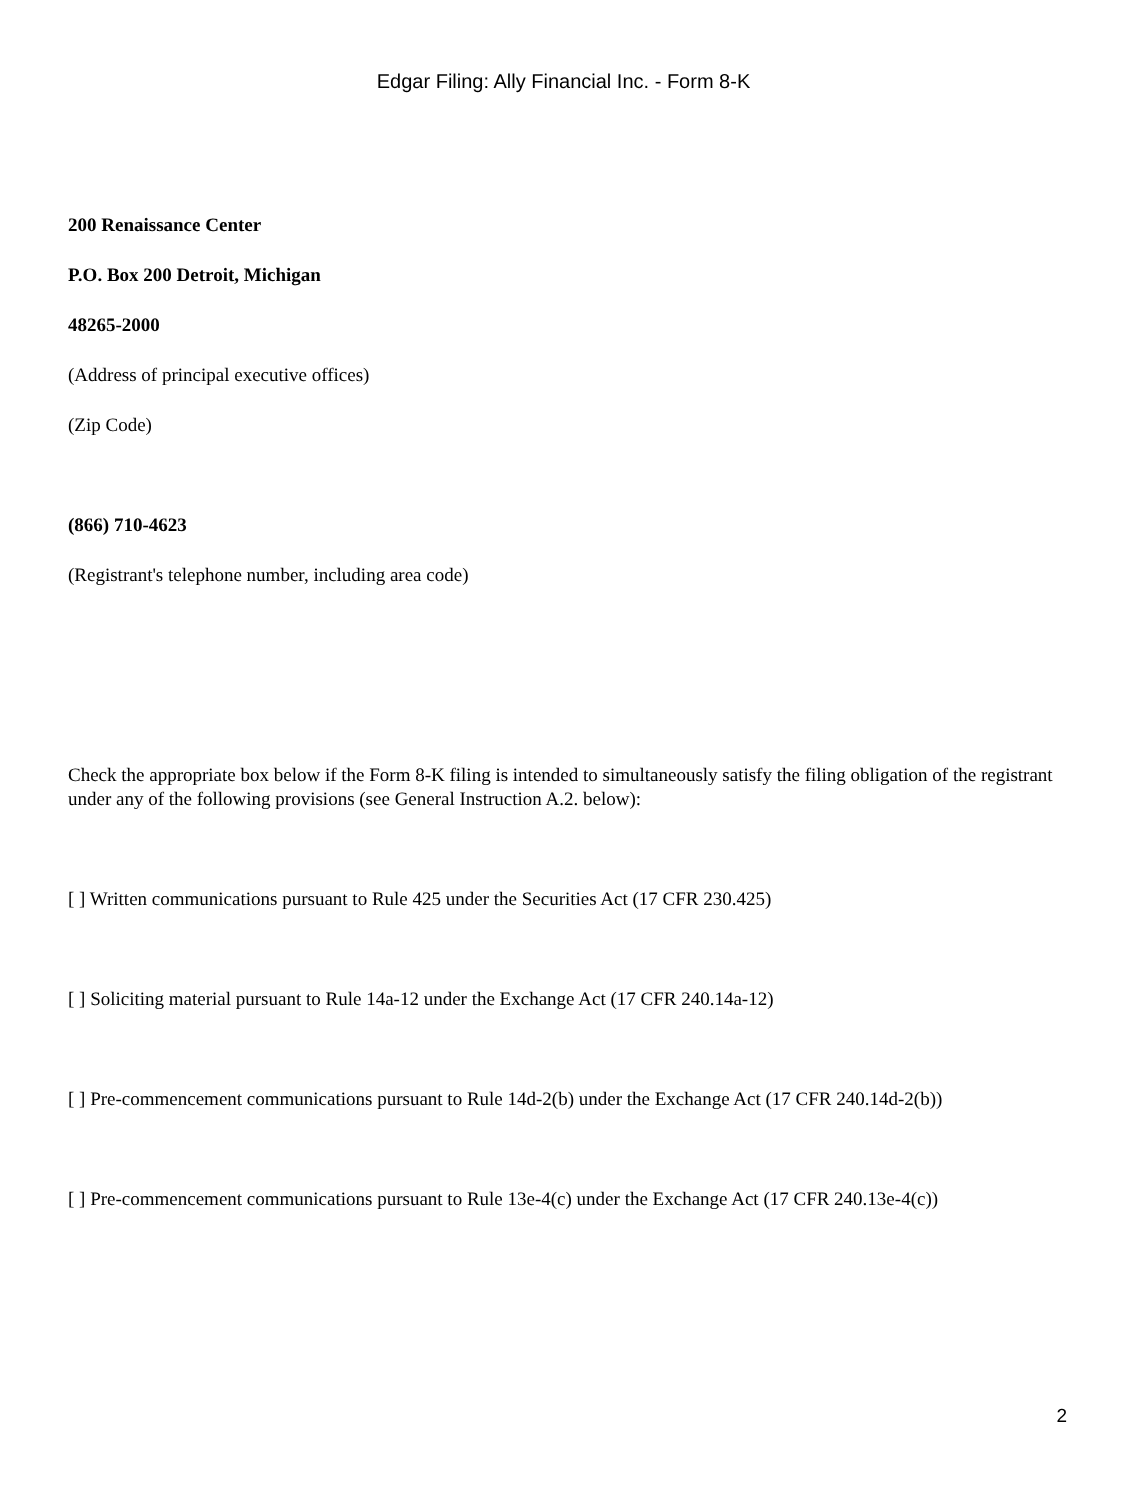Edgar Filing: Ally Financial Inc. - Form 8-K
200 Renaissance Center
P.O. Box 200 Detroit, Michigan
48265-2000
(Address of principal executive offices)
(Zip Code)
(866) 710-4623
(Registrant's telephone number, including area code)
Check the appropriate box below if the Form 8-K filing is intended to simultaneously satisfy the filing obligation of the registrant under any of the following provisions (see General Instruction A.2. below):
[ ] Written communications pursuant to Rule 425 under the Securities Act (17 CFR 230.425)
[ ] Soliciting material pursuant to Rule 14a-12 under the Exchange Act (17 CFR 240.14a-12)
[ ] Pre-commencement communications pursuant to Rule 14d-2(b) under the Exchange Act (17 CFR 240.14d-2(b))
[ ] Pre-commencement communications pursuant to Rule 13e-4(c) under the Exchange Act (17 CFR 240.13e-4(c))
2